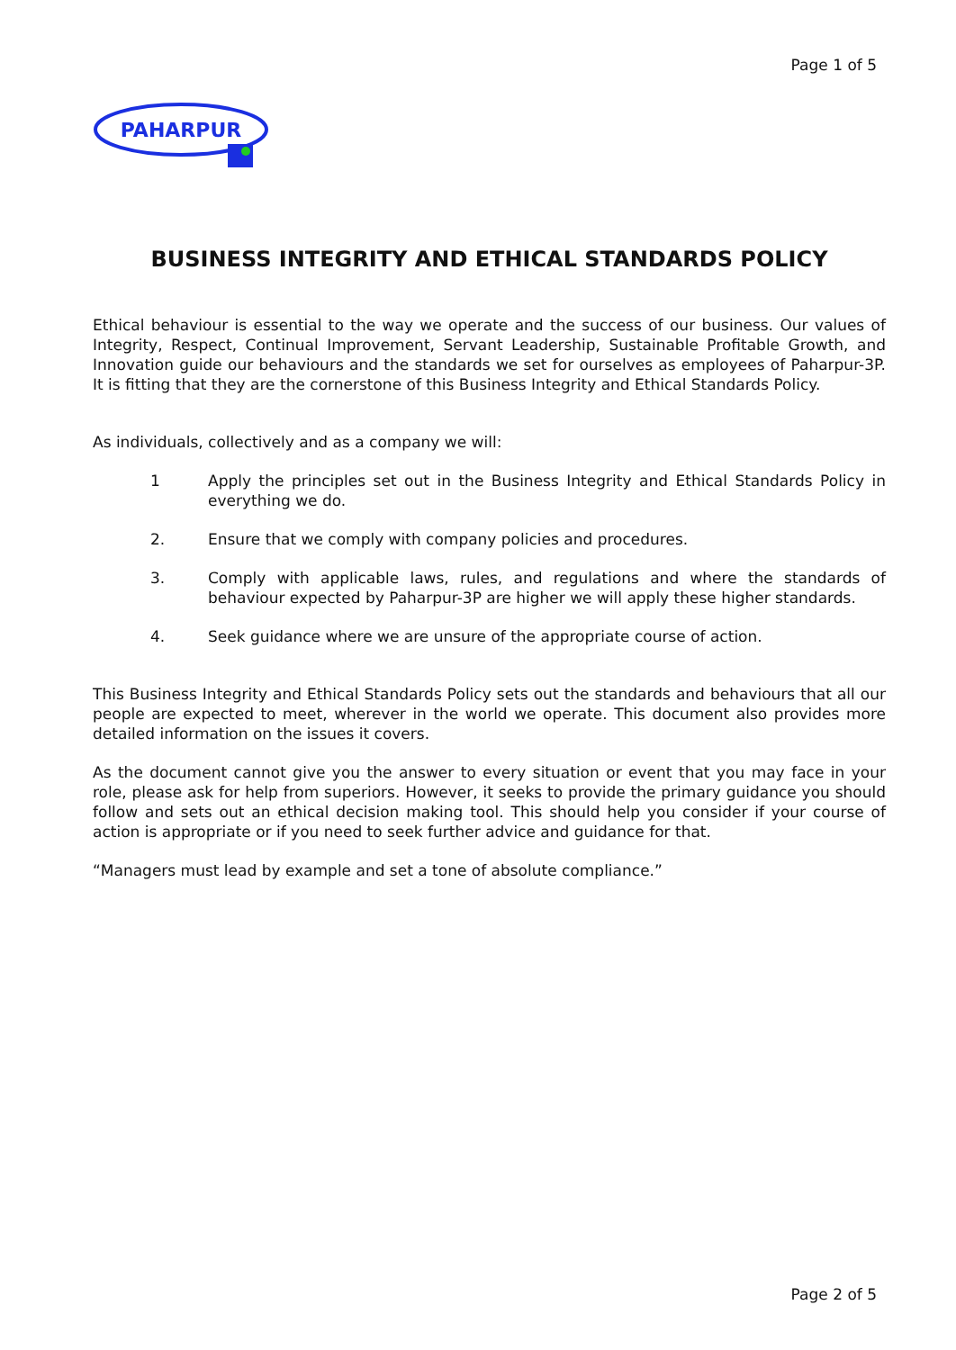Page 1 of 5
PAHARPUR
BUSINESS INTEGRITY AND ETHICAL STANDARDS POLICY
Ethical behaviour is essential to the way we operate and the success of our business. Our values of Integrity, Respect, Continual Improvement, Servant Leadership, Sustainable Profitable Growth, and Innovation guide our behaviours and the standards we set for ourselves as employees of Paharpur-3P. It is fitting that they are the cornerstone of this Business Integrity and Ethical Standards Policy.
As individuals, collectively and as a company we will:
1 Apply the principles set out in the Business Integrity and Ethical Standards Policy in everything we do.
2. Ensure that we comply with company policies and procedures.
3. Comply with applicable laws, rules, and regulations and where the standards of behaviour expected by Paharpur-3P are higher we will apply these higher standards.
4. Seek guidance where we are unsure of the appropriate course of action.
This Business Integrity and Ethical Standards Policy sets out the standards and behaviours that all our people are expected to meet, wherever in the world we operate. This document also provides more detailed information on the issues it covers.
As the document cannot give you the answer to every situation or event that you may face in your role, please ask for help from superiors. However, it seeks to provide the primary guidance you should follow and sets out an ethical decision making tool. This should help you consider if your course of action is appropriate or if you need to seek further advice and guidance for that.
“Managers must lead by example and set a tone of absolute compliance.”
Page 2 of 5